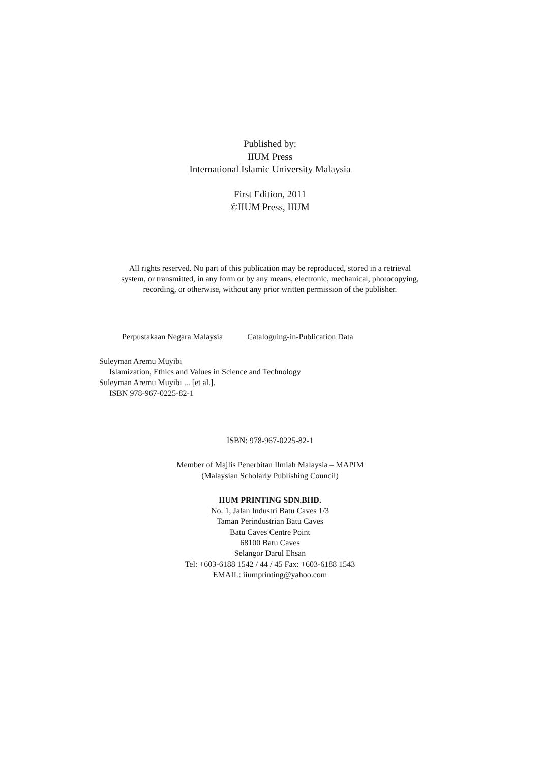Published by:
IIUM Press
International Islamic University Malaysia
First Edition, 2011
©IIUM Press, IIUM
All rights reserved. No part of this publication may be reproduced, stored in a retrieval system, or transmitted, in any form or by any means, electronic, mechanical, photocopying, recording, or otherwise, without any prior written permission of the publisher.
Perpustakaan Negara Malaysia Cataloguing-in-Publication Data
Suleyman Aremu Muyibi
Islamization, Ethics and Values in Science and Technology
Suleyman Aremu Muyibi ... [et al.].
ISBN 978-967-0225-82-1
ISBN: 978-967-0225-82-1
Member of Majlis Penerbitan Ilmiah Malaysia – MAPIM
(Malaysian Scholarly Publishing Council)
IIUM PRINTING SDN.BHD.
No. 1, Jalan Industri Batu Caves 1/3
Taman Perindustrian Batu Caves
Batu Caves Centre Point
68100 Batu Caves
Selangor Darul Ehsan
Tel: +603-6188 1542 / 44 / 45 Fax: +603-6188 1543
EMAIL: iiumprinting@yahoo.com